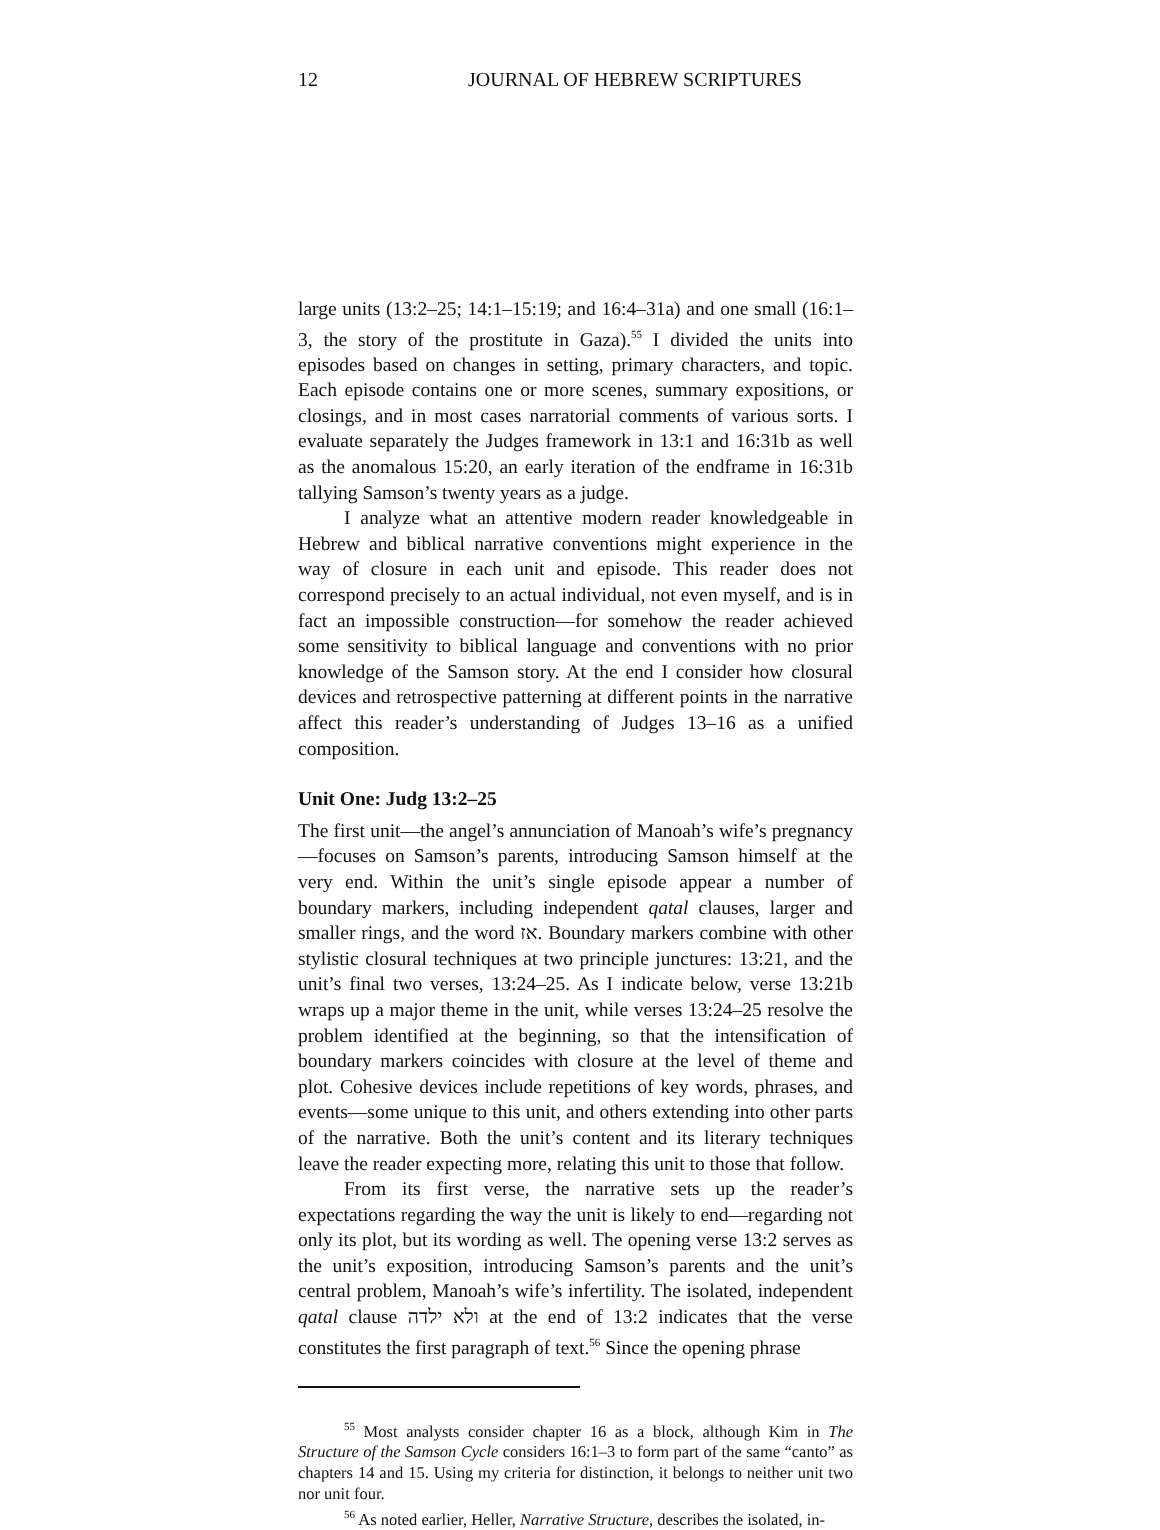12 JOURNAL OF HEBREW SCRIPTURES
large units (13:2–25; 14:1–15:19; and 16:4–31a) and one small (16:1–3, the story of the prostitute in Gaza).<sup>55</sup> I divided the units into episodes based on changes in setting, primary characters, and topic. Each episode contains one or more scenes, summary expositions, or closings, and in most cases narratorial comments of various sorts. I evaluate separately the Judges framework in 13:1 and 16:31b as well as the anomalous 15:20, an early iteration of the endframe in 16:31b tallying Samson’s twenty years as a judge.
I analyze what an attentive modern reader knowledgeable in Hebrew and biblical narrative conventions might experience in the way of closure in each unit and episode. This reader does not correspond precisely to an actual individual, not even myself, and is in fact an impossible construction—for somehow the reader achieved some sensitivity to biblical language and conventions with no prior knowledge of the Samson story. At the end I consider how closural devices and retrospective patterning at different points in the narrative affect this reader’s understanding of Judges 13–16 as a unified composition.
Unit One: Judg 13:2–25
The first unit—the angel’s annunciation of Manoah’s wife’s pregnancy—focuses on Samson’s parents, introducing Samson himself at the very end. Within the unit’s single episode appear a number of boundary markers, including independent qatal clauses, larger and smaller rings, and the word אז. Boundary markers combine with other stylistic closural techniques at two principle junctures: 13:21, and the unit’s final two verses, 13:24–25. As I indicate below, verse 13:21b wraps up a major theme in the unit, while verses 13:24–25 resolve the problem identified at the beginning, so that the intensification of boundary markers coincides with closure at the level of theme and plot. Cohesive devices include repetitions of key words, phrases, and events—some unique to this unit, and others extending into other parts of the narrative. Both the unit’s content and its literary techniques leave the reader expecting more, relating this unit to those that follow.
From its first verse, the narrative sets up the reader’s expectations regarding the way the unit is likely to end—regarding not only its plot, but its wording as well. The opening verse 13:2 serves as the unit’s exposition, introducing Samson’s parents and the unit’s central problem, Manoah’s wife’s infertility. The isolated, independent qatal clause ולא ילדה at the end of 13:2 indicates that the verse constitutes the first paragraph of text.<sup>56</sup> Since the opening phrase
<sup>55</sup> Most analysts consider chapter 16 as a block, although Kim in The Structure of the Samson Cycle considers 16:1–3 to form part of the same “canto” as chapters 14 and 15. Using my criteria for distinction, it belongs to neither unit two nor unit four.
<sup>56</sup> As noted earlier, Heller, Narrative Structure, describes the isolated, in-